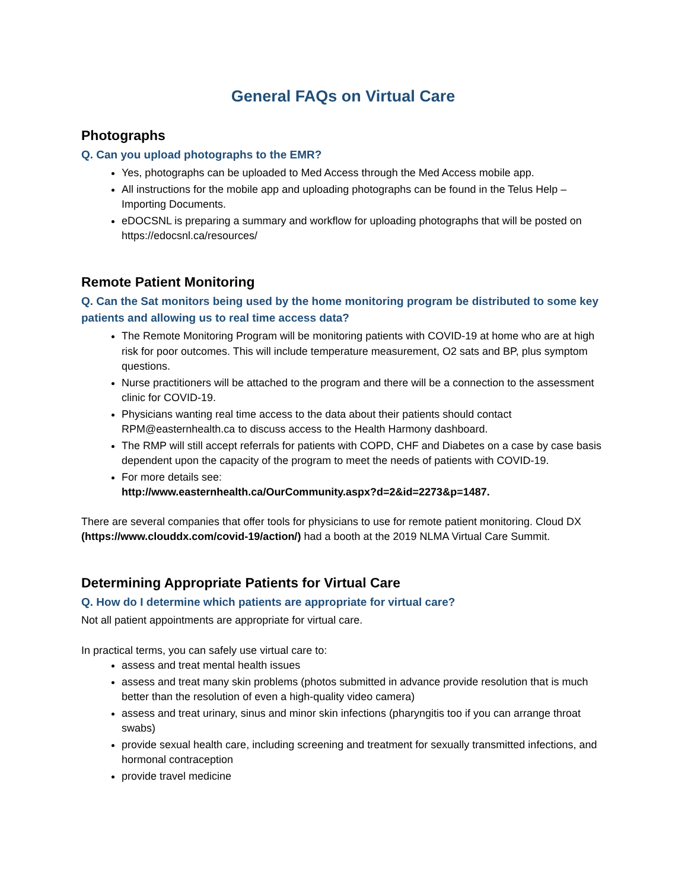General FAQs on Virtual Care
Photographs
Q. Can you upload photographs to the EMR?
Yes, photographs can be uploaded to Med Access through the Med Access mobile app.
All instructions for the mobile app and uploading photographs can be found in the Telus Help – Importing Documents.
eDOCSNL is preparing a summary and workflow for uploading photographs that will be posted on https://edocsnl.ca/resources/
Remote Patient Monitoring
Q. Can the Sat monitors being used by the home monitoring program be distributed to some key patients and allowing us to real time access data?
The Remote Monitoring Program will be monitoring patients with COVID-19 at home who are at high risk for poor outcomes. This will include temperature measurement, O2 sats and BP, plus symptom questions.
Nurse practitioners will be attached to the program and there will be a connection to the assessment clinic for COVID-19.
Physicians wanting real time access to the data about their patients should contact RPM@easternhealth.ca to discuss access to the Health Harmony dashboard.
The RMP will still accept referrals for patients with COPD, CHF and Diabetes on a case by case basis dependent upon the capacity of the program to meet the needs of patients with COVID-19.
For more details see:
http://www.easternhealth.ca/OurCommunity.aspx?d=2&id=2273&p=1487.
There are several companies that offer tools for physicians to use for remote patient monitoring. Cloud DX (https://www.clouddx.com/covid-19/action/) had a booth at the 2019 NLMA Virtual Care Summit.
Determining Appropriate Patients for Virtual Care
Q. How do I determine which patients are appropriate for virtual care?
Not all patient appointments are appropriate for virtual care.
In practical terms, you can safely use virtual care to:
assess and treat mental health issues
assess and treat many skin problems (photos submitted in advance provide resolution that is much better than the resolution of even a high-quality video camera)
assess and treat urinary, sinus and minor skin infections (pharyngitis too if you can arrange throat swabs)
provide sexual health care, including screening and treatment for sexually transmitted infections, and hormonal contraception
provide travel medicine